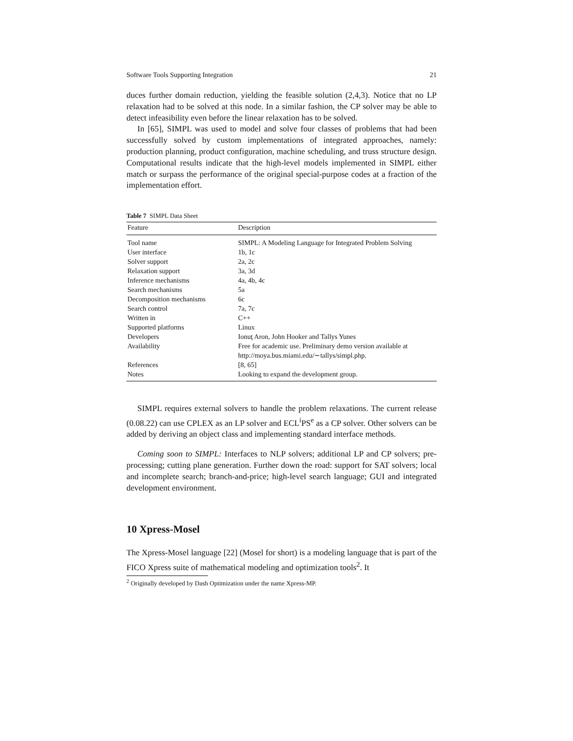Software Tools Supporting Integration 21
duces further domain reduction, yielding the feasible solution (2,4,3). Notice that no LP relaxation had to be solved at this node. In a similar fashion, the CP solver may be able to detect infeasibility even before the linear relaxation has to be solved.
In [65], SIMPL was used to model and solve four classes of problems that had been successfully solved by custom implementations of integrated approaches, namely: production planning, product configuration, machine scheduling, and truss structure design. Computational results indicate that the high-level models implemented in SIMPL either match or surpass the performance of the original special-purpose codes at a fraction of the implementation effort.
Table 7 SIMPL Data Sheet
| Feature | Description |
| --- | --- |
| Tool name | SIMPL: A Modeling Language for Integrated Problem Solving |
| User interface | 1b, 1c |
| Solver support | 2a, 2c |
| Relaxation support | 3a, 3d |
| Inference mechanisms | 4a, 4b, 4c |
| Search mechanisms | 5a |
| Decomposition mechanisms | 6c |
| Search control | 7a, 7c |
| Written in | C++ |
| Supported platforms | Linux |
| Developers | Ionuţ Aron, John Hooker and Tallys Yunes |
| Availability | Free for academic use. Preliminary demo version available at http://moya.bus.miami.edu/∼tallys/simpl.php. |
| References | [8, 65] |
| Notes | Looking to expand the development group. |
SIMPL requires external solvers to handle the problem relaxations. The current release (0.08.22) can use CPLEX as an LP solver and ECL<sup>i</sup>PS<sup>e</sup> as a CP solver. Other solvers can be added by deriving an object class and implementing standard interface methods.
Coming soon to SIMPL: Interfaces to NLP solvers; additional LP and CP solvers; pre-processing; cutting plane generation. Further down the road: support for SAT solvers; local and incomplete search; branch-and-price; high-level search language; GUI and integrated development environment.
10 Xpress-Mosel
The Xpress-Mosel language [22] (Mosel for short) is a modeling language that is part of the FICO Xpress suite of mathematical modeling and optimization tools<sup>2</sup>. It
<sup>2</sup> Originally developed by Dash Optimization under the name Xpress-MP.